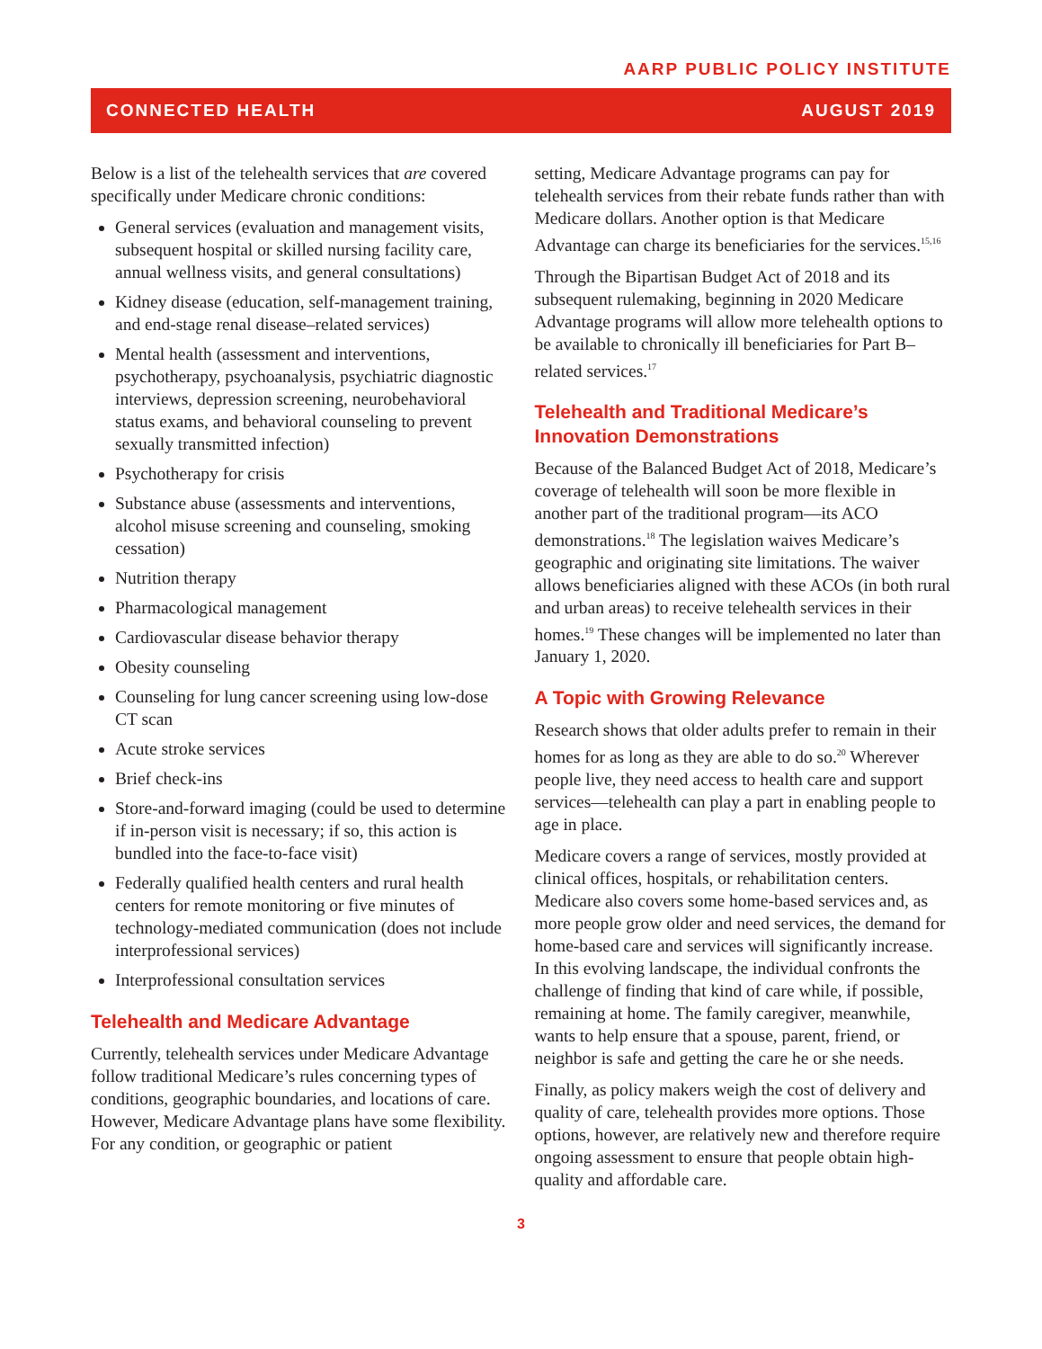AARP PUBLIC POLICY INSTITUTE
CONNECTED HEALTH AUGUST 2019
Below is a list of the telehealth services that are covered specifically under Medicare chronic conditions:
General services (evaluation and management visits, subsequent hospital or skilled nursing facility care, annual wellness visits, and general consultations)
Kidney disease (education, self-management training, and end-stage renal disease–related services)
Mental health (assessment and interventions, psychotherapy, psychoanalysis, psychiatric diagnostic interviews, depression screening, neurobehavioral status exams, and behavioral counseling to prevent sexually transmitted infection)
Psychotherapy for crisis
Substance abuse (assessments and interventions, alcohol misuse screening and counseling, smoking cessation)
Nutrition therapy
Pharmacological management
Cardiovascular disease behavior therapy
Obesity counseling
Counseling for lung cancer screening using low-dose CT scan
Acute stroke services
Brief check-ins
Store-and-forward imaging (could be used to determine if in-person visit is necessary; if so, this action is bundled into the face-to-face visit)
Federally qualified health centers and rural health centers for remote monitoring or five minutes of technology-mediated communication (does not include interprofessional services)
Interprofessional consultation services
Telehealth and Medicare Advantage
Currently, telehealth services under Medicare Advantage follow traditional Medicare’s rules concerning types of conditions, geographic boundaries, and locations of care. However, Medicare Advantage plans have some flexibility. For any condition, or geographic or patient
setting, Medicare Advantage programs can pay for telehealth services from their rebate funds rather than with Medicare dollars. Another option is that Medicare Advantage can charge its beneficiaries for the services.<sup>15,16</sup>
Through the Bipartisan Budget Act of 2018 and its subsequent rulemaking, beginning in 2020 Medicare Advantage programs will allow more telehealth options to be available to chronically ill beneficiaries for Part B–related services.<sup>17</sup>
Telehealth and Traditional Medicare’s Innovation Demonstrations
Because of the Balanced Budget Act of 2018, Medicare’s coverage of telehealth will soon be more flexible in another part of the traditional program—its ACO demonstrations.<sup>18</sup> The legislation waives Medicare’s geographic and originating site limitations. The waiver allows beneficiaries aligned with these ACOs (in both rural and urban areas) to receive telehealth services in their homes.<sup>19</sup> These changes will be implemented no later than January 1, 2020.
A Topic with Growing Relevance
Research shows that older adults prefer to remain in their homes for as long as they are able to do so.<sup>20</sup> Wherever people live, they need access to health care and support services—telehealth can play a part in enabling people to age in place.
Medicare covers a range of services, mostly provided at clinical offices, hospitals, or rehabilitation centers. Medicare also covers some home-based services and, as more people grow older and need services, the demand for home-based care and services will significantly increase. In this evolving landscape, the individual confronts the challenge of finding that kind of care while, if possible, remaining at home. The family caregiver, meanwhile, wants to help ensure that a spouse, parent, friend, or neighbor is safe and getting the care he or she needs.
Finally, as policy makers weigh the cost of delivery and quality of care, telehealth provides more options. Those options, however, are relatively new and therefore require ongoing assessment to ensure that people obtain high-quality and affordable care.
3